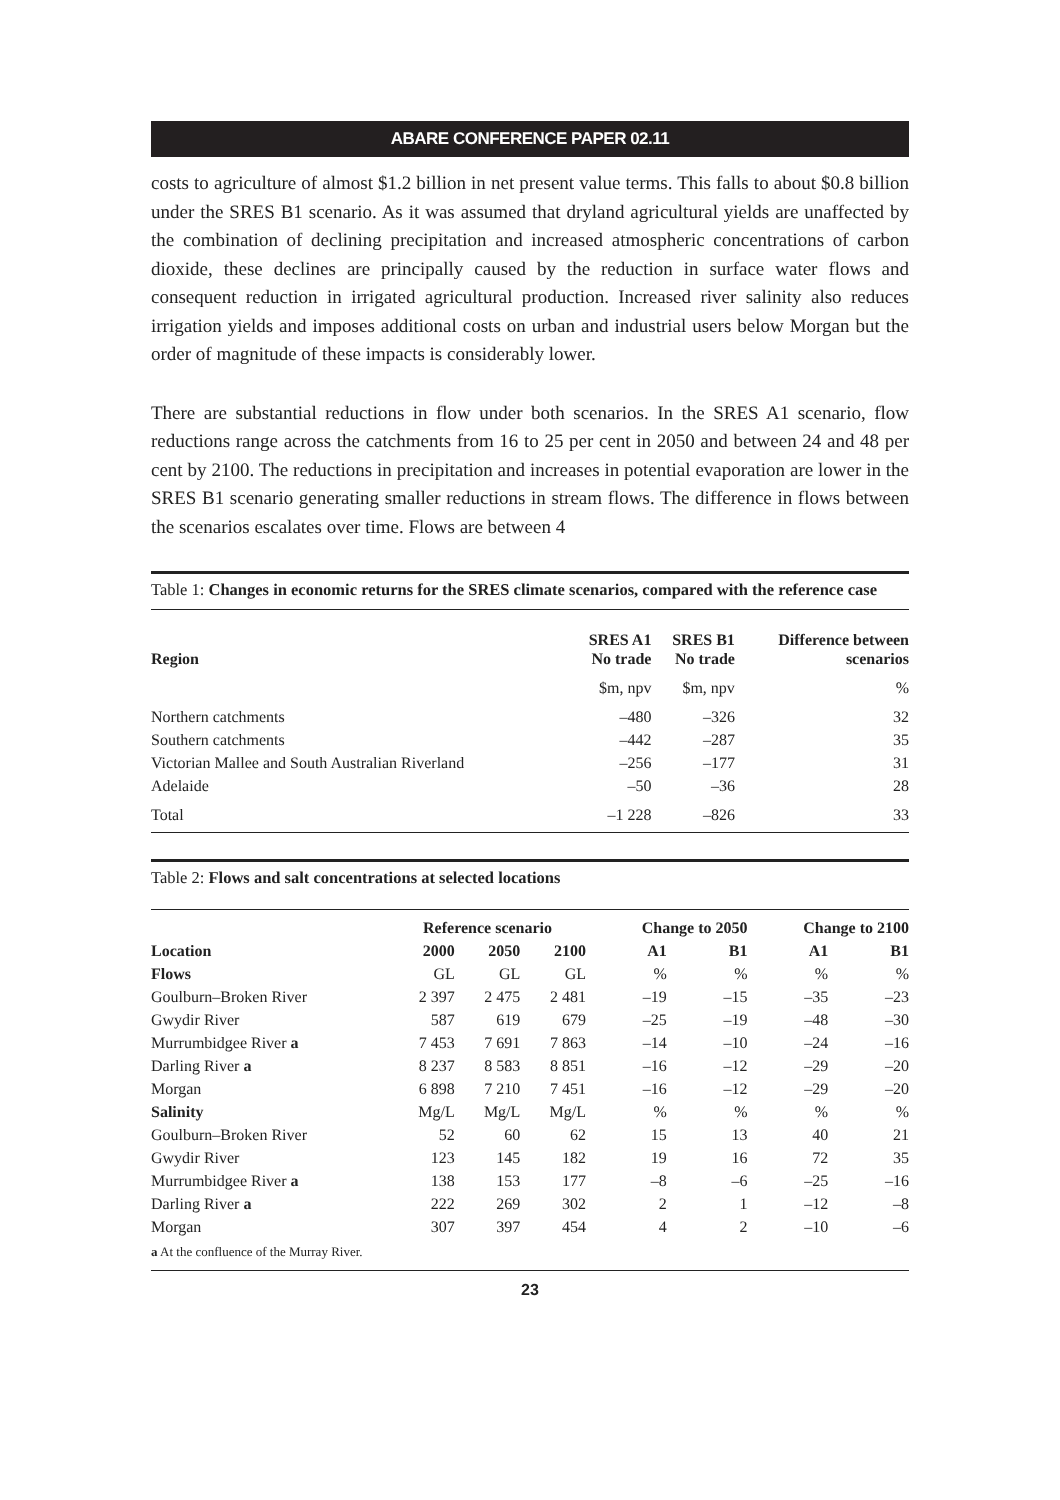ABARE CONFERENCE PAPER 02.11
costs to agriculture of almost $1.2 billion in net present value terms. This falls to about $0.8 billion under the SRES B1 scenario. As it was assumed that dryland agricultural yields are unaffected by the combination of declining precipitation and increased atmospheric concentrations of carbon dioxide, these declines are principally caused by the reduction in surface water flows and consequent reduction in irrigated agricultural production. Increased river salinity also reduces irrigation yields and imposes additional costs on urban and industrial users below Morgan but the order of magnitude of these impacts is considerably lower.
There are substantial reductions in flow under both scenarios. In the SRES A1 scenario, flow reductions range across the catchments from 16 to 25 per cent in 2050 and between 24 and 48 per cent by 2100. The reductions in precipitation and increases in potential evaporation are lower in the SRES B1 scenario generating smaller reductions in stream flows. The difference in flows between the scenarios escalates over time. Flows are between 4
Table 1: Changes in economic returns for the SRES climate scenarios, compared with the reference case
| Region | SRES A1 No trade | SRES B1 No trade | Difference between scenarios |
| --- | --- | --- | --- |
| | $m, npv | $m, npv | % |
| Northern catchments | –480 | –326 | 32 |
| Southern catchments | –442 | –287 | 35 |
| Victorian Mallee and South Australian Riverland | –256 | –177 | 31 |
| Adelaide | –50 | –36 | 28 |
| Total | –1 228 | –826 | 33 |
Table 2: Flows and salt concentrations at selected locations
| | Reference scenario | | | Change to 2050 | | Change to 2100 | |
| --- | --- | --- | --- | --- | --- | --- | --- |
| Location | 2000 | 2050 | 2100 | A1 | B1 | A1 | B1 |
| Flows | GL | GL | GL | % | % | % | % |
| Goulburn–Broken River | 2 397 | 2 475 | 2 481 | –19 | –15 | –35 | –23 |
| Gwydir River | 587 | 619 | 679 | –25 | –19 | –48 | –30 |
| Murrumbidgee River a | 7 453 | 7 691 | 7 863 | –14 | –10 | –24 | –16 |
| Darling River a | 8 237 | 8 583 | 8 851 | –16 | –12 | –29 | –20 |
| Morgan | 6 898 | 7 210 | 7 451 | –16 | –12 | –29 | –20 |
| Salinity | Mg/L | Mg/L | Mg/L | % | % | % | % |
| Goulburn–Broken River | 52 | 60 | 62 | 15 | 13 | 40 | 21 |
| Gwydir River | 123 | 145 | 182 | 19 | 16 | 72 | 35 |
| Murrumbidgee River a | 138 | 153 | 177 | –8 | –6 | –25 | –16 |
| Darling River a | 222 | 269 | 302 | 2 | 1 | –12 | –8 |
| Morgan | 307 | 397 | 454 | 4 | 2 | –10 | –6 |
a At the confluence of the Murray River.
23